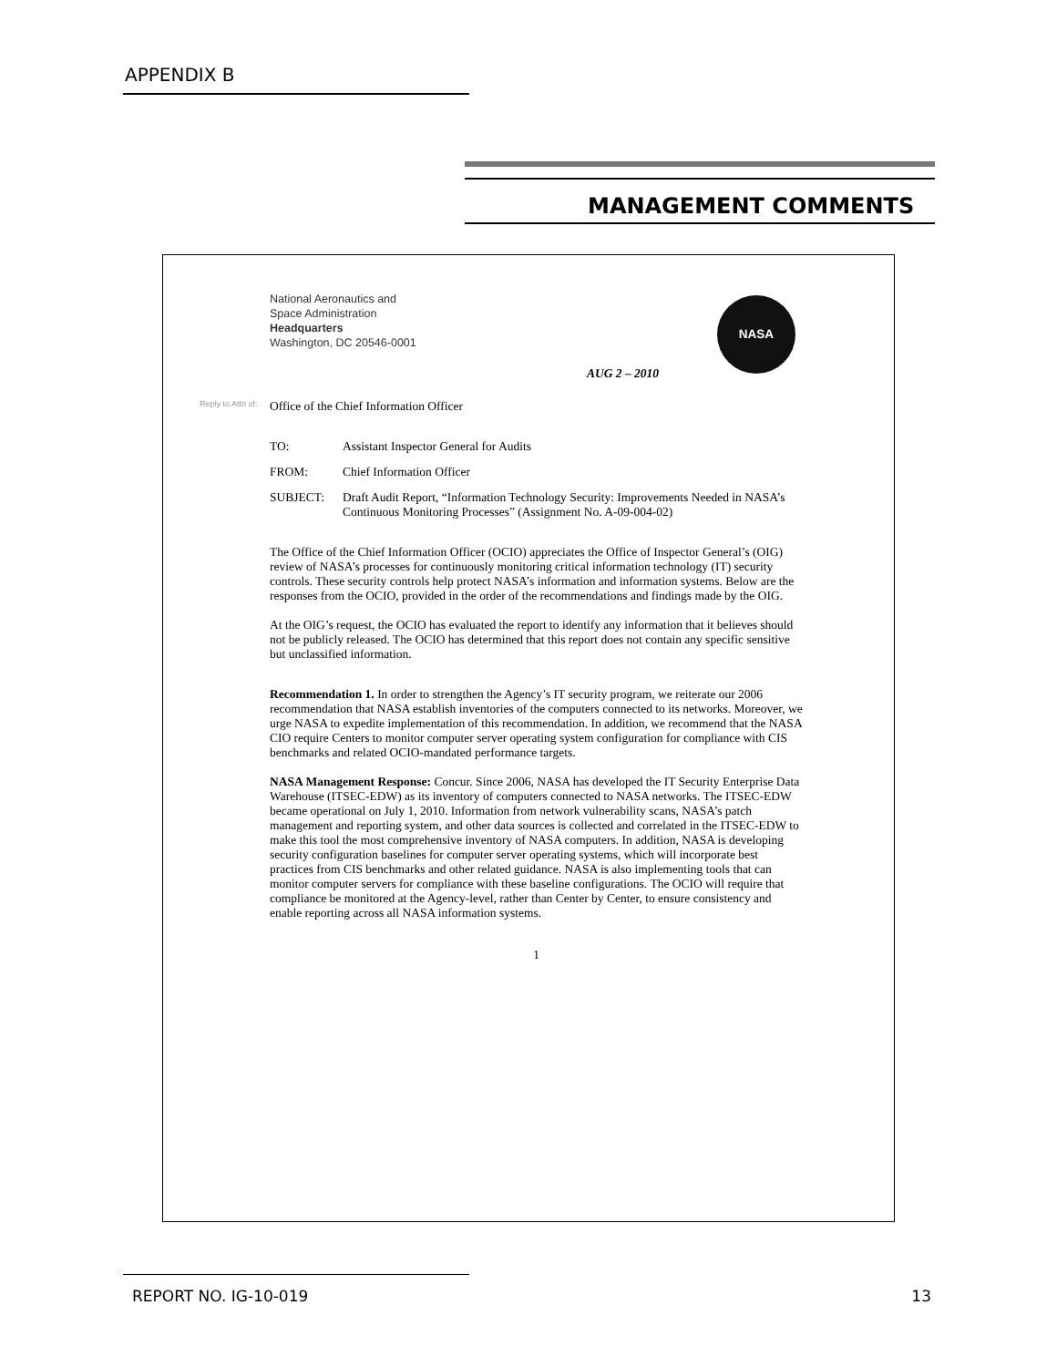APPENDIX B
MANAGEMENT COMMENTS
National Aeronautics and
Space Administration
Headquarters
Washington, DC 20546-0001
NASA
AUG 2 – 2010
Reply to Attn of: Office of the Chief Information Officer
| TO: | Assistant Inspector General for Audits |
| FROM: | Chief Information Officer |
| SUBJECT: | Draft Audit Report, “Information Technology Security: Improvements Needed in NASA’s Continuous Monitoring Processes” (Assignment No. A-09-004-02) |
The Office of the Chief Information Officer (OCIO) appreciates the Office of Inspector General’s (OIG) review of NASA’s processes for continuously monitoring critical information technology (IT) security controls. These security controls help protect NASA’s information and information systems. Below are the responses from the OCIO, provided in the order of the recommendations and findings made by the OIG.
At the OIG’s request, the OCIO has evaluated the report to identify any information that it believes should not be publicly released. The OCIO has determined that this report does not contain any specific sensitive but unclassified information.
Recommendation 1. In order to strengthen the Agency’s IT security program, we reiterate our 2006 recommendation that NASA establish inventories of the computers connected to its networks. Moreover, we urge NASA to expedite implementation of this recommendation. In addition, we recommend that the NASA CIO require Centers to monitor computer server operating system configuration for compliance with CIS benchmarks and related OCIO-mandated performance targets.
NASA Management Response: Concur. Since 2006, NASA has developed the IT Security Enterprise Data Warehouse (ITSEC-EDW) as its inventory of computers connected to NASA networks. The ITSEC-EDW became operational on July 1, 2010. Information from network vulnerability scans, NASA’s patch management and reporting system, and other data sources is collected and correlated in the ITSEC-EDW to make this tool the most comprehensive inventory of NASA computers. In addition, NASA is developing security configuration baselines for computer server operating systems, which will incorporate best practices from CIS benchmarks and other related guidance. NASA is also implementing tools that can monitor computer servers for compliance with these baseline configurations. The OCIO will require that compliance be monitored at the Agency-level, rather than Center by Center, to ensure consistency and enable reporting across all NASA information systems.
1
REPORT NO. IG-10-019 13